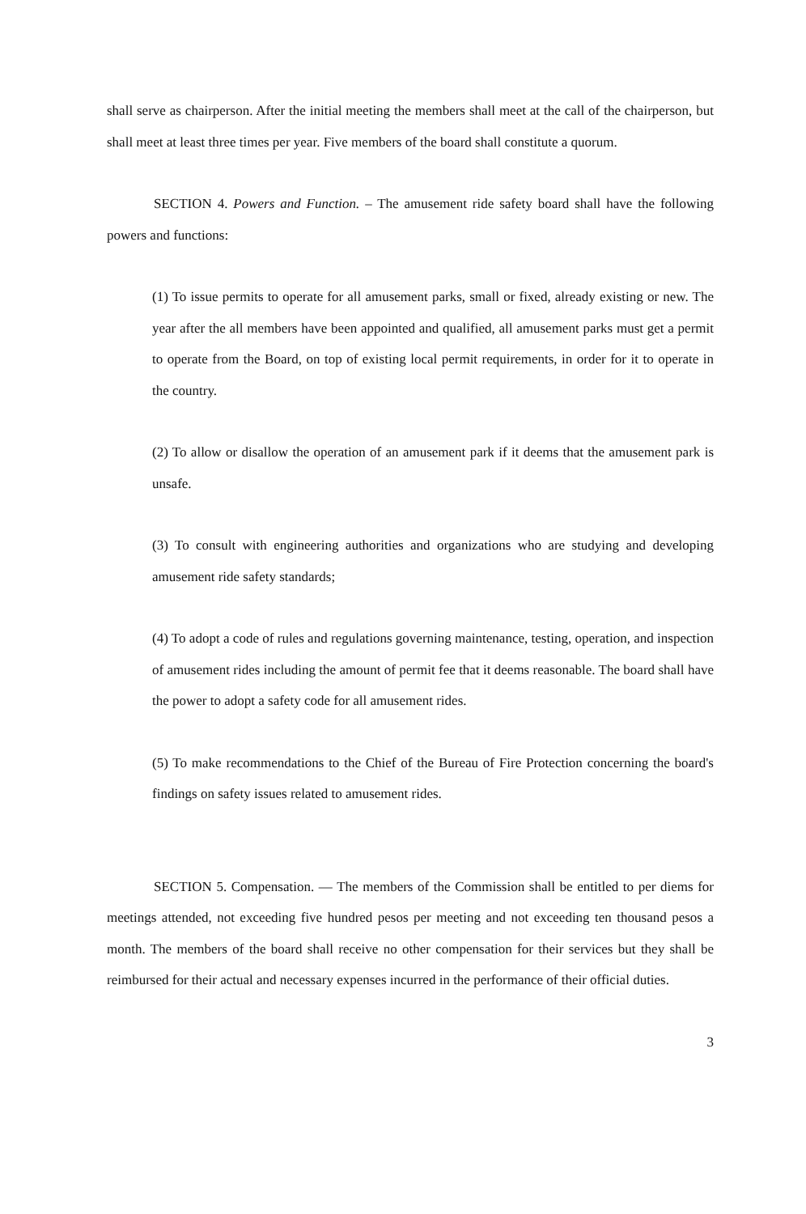shall serve as chairperson. After the initial meeting the members shall meet at the call of the chairperson, but shall meet at least three times per year. Five members of the board shall constitute a quorum.
SECTION 4. Powers and Function. – The amusement ride safety board shall have the following powers and functions:
(1) To issue permits to operate for all amusement parks, small or fixed, already existing or new. The year after the all members have been appointed and qualified, all amusement parks must get a permit to operate from the Board, on top of existing local permit requirements, in order for it to operate in the country.
(2) To allow or disallow the operation of an amusement park if it deems that the amusement park is unsafe.
(3) To consult with engineering authorities and organizations who are studying and developing amusement ride safety standards;
(4) To adopt a code of rules and regulations governing maintenance, testing, operation, and inspection of amusement rides including the amount of permit fee that it deems reasonable. The board shall have the power to adopt a safety code for all amusement rides.
(5) To make recommendations to the Chief of the Bureau of Fire Protection concerning the board's findings on safety issues related to amusement rides.
SECTION 5. Compensation. — The members of the Commission shall be entitled to per diems for meetings attended, not exceeding five hundred pesos per meeting and not exceeding ten thousand pesos a month. The members of the board shall receive no other compensation for their services but they shall be reimbursed for their actual and necessary expenses incurred in the performance of their official duties.
3